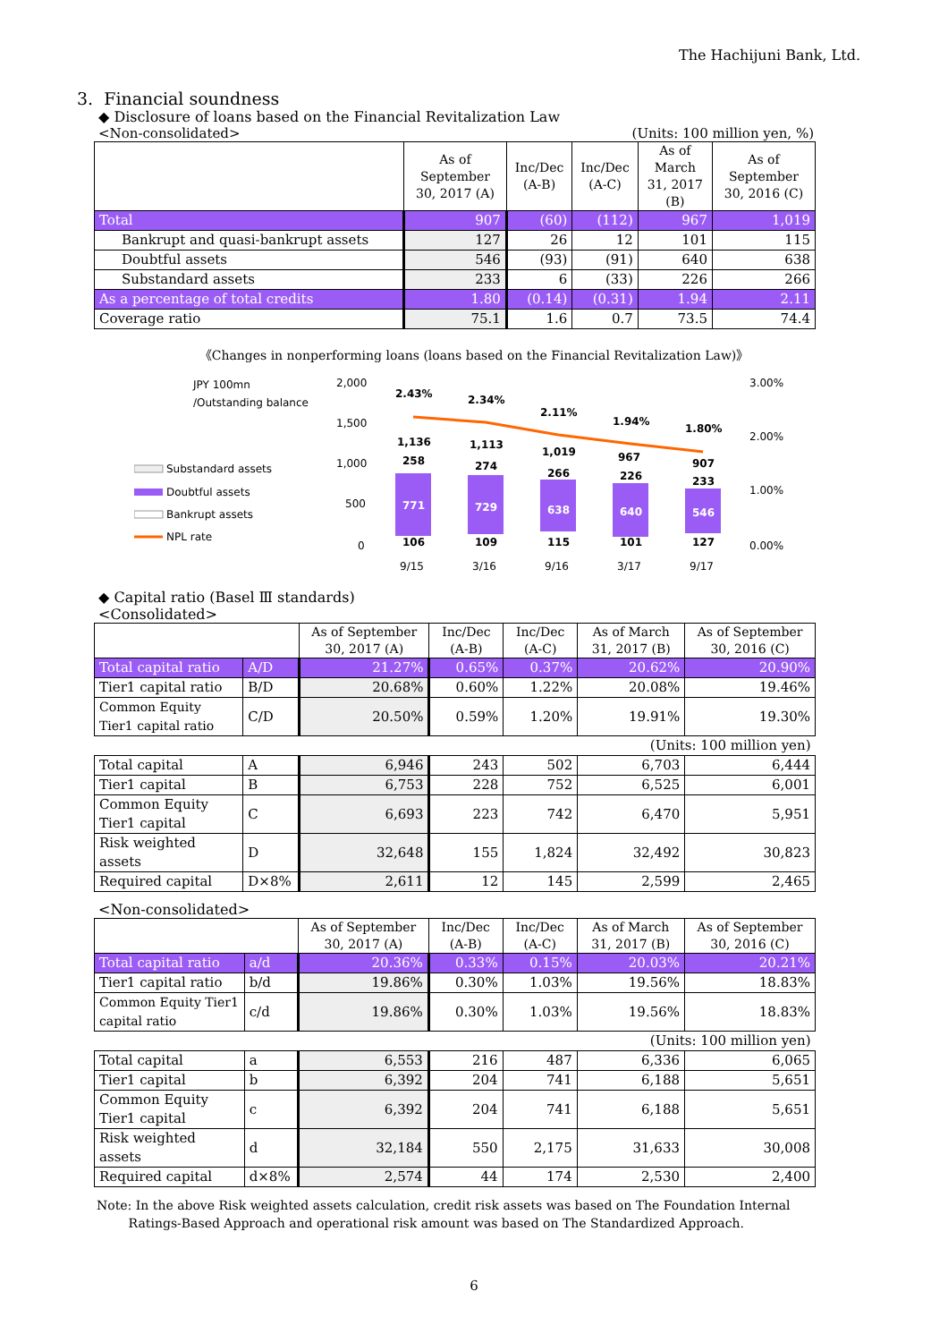The Hachijuni Bank, Ltd.
3. Financial soundness
◆ Disclosure of loans based on the Financial Revitalization Law
<Non-consolidated> (Units: 100 million yen, %)
| | As of September 30, 2017 (A) | Inc/Dec (A-B) | Inc/Dec (A-C) | As of March 31, 2017 (B) | As of September 30, 2016 (C) |
| --- | --- | --- | --- | --- | --- |
| Total | 907 | (60) | (112) | 967 | 1,019 |
| Bankrupt and quasi-bankrupt assets | 127 | 26 | 12 | 101 | 115 |
| Doubtful assets | 546 | (93) | (91) | 640 | 638 |
| Substandard assets | 233 | 6 | (33) | 226 | 266 |
| As a percentage of total credits | 1.80 | (0.14) | (0.31) | 1.94 | 2.11 |
| Coverage ratio | 75.1 | 1.6 | 0.7 | 73.5 | 74.4 |
《Changes in nonperforming loans (loans based on the Financial Revitalization Law)》
JPY 100mn
/Outstanding balance
2,000
1,500
1,000
500
0
3.00%
2.00%
1.00%
0.00%
Substandard assets
Doubtful assets
Bankrupt assets
NPL rate
258
274
266
226
233
771
729
638
640
546
106
109
115
101
127
1,136
1,113
1,019
967
907
2.43%
2.34%
2.11%
1.94%
1.80%
9/15
3/16
9/16
3/17
9/17
◆ Capital ratio (Basel Ⅲ standards)
<Consolidated>
| | | As of September 30, 2017 (A) | Inc/Dec (A-B) | Inc/Dec (A-C) | As of March 31, 2017 (B) | As of September 30, 2016 (C) |
| --- | --- | --- | --- | --- | --- | --- |
| Total capital ratio | A/D | 21.27% | 0.65% | 0.37% | 20.62% | 20.90% |
| Tier1 capital ratio | B/D | 20.68% | 0.60% | 1.22% | 20.08% | 19.46% |
| Common Equity Tier1 capital ratio | C/D | 20.50% | 0.59% | 1.20% | 19.91% | 19.30% |
| (Units: 100 million yen) | | | | | | |
| Total capital | A | 6,946 | 243 | 502 | 6,703 | 6,444 |
| Tier1 capital | B | 6,753 | 228 | 752 | 6,525 | 6,001 |
| Common Equity Tier1 capital | C | 6,693 | 223 | 742 | 6,470 | 5,951 |
| Risk weighted assets | D | 32,648 | 155 | 1,824 | 32,492 | 30,823 |
| Required capital | D×8% | 2,611 | 12 | 145 | 2,599 | 2,465 |
<Non-consolidated>
| | | As of September 30, 2017 (A) | Inc/Dec (A-B) | Inc/Dec (A-C) | As of March 31, 2017 (B) | As of September 30, 2016 (C) |
| --- | --- | --- | --- | --- | --- | --- |
| Total capital ratio | a/d | 20.36% | 0.33% | 0.15% | 20.03% | 20.21% |
| Tier1 capital ratio | b/d | 19.86% | 0.30% | 1.03% | 19.56% | 18.83% |
| Common Equity Tier1 capital ratio | c/d | 19.86% | 0.30% | 1.03% | 19.56% | 18.83% |
| (Units: 100 million yen) | | | | | | |
| Total capital | a | 6,553 | 216 | 487 | 6,336 | 6,065 |
| Tier1 capital | b | 6,392 | 204 | 741 | 6,188 | 5,651 |
| Common Equity Tier1 capital | c | 6,392 | 204 | 741 | 6,188 | 5,651 |
| Risk weighted assets | d | 32,184 | 550 | 2,175 | 31,633 | 30,008 |
| Required capital | d×8% | 2,574 | 44 | 174 | 2,530 | 2,400 |
Note: In the above Risk weighted assets calculation, credit risk assets was based on The Foundation Internal
Ratings-Based Approach and operational risk amount was based on The Standardized Approach.
6